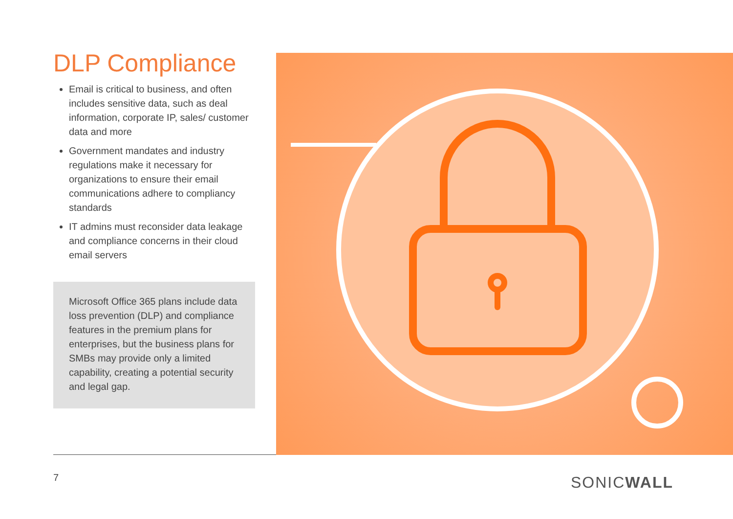DLP Compliance
Email is critical to business, and often includes sensitive data, such as deal information, corporate IP, sales/ customer data and more
Government mandates and industry regulations make it necessary for organizations to ensure their email communications adhere to compliancy standards
IT admins must reconsider data leakage and compliance concerns in their cloud email servers
Microsoft Office 365 plans include data loss prevention (DLP) and compliance features in the premium plans for enterprises, but the business plans for SMBs may provide only a limited capability, creating a potential security and legal gap.
7 SONICWALL